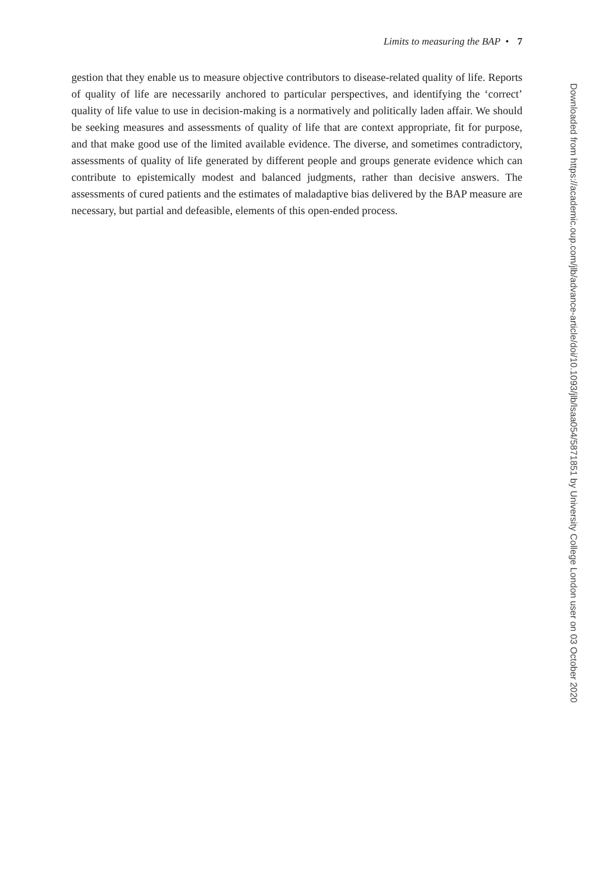Limits to measuring the BAP • 7
gestion that they enable us to measure objective contributors to disease-related quality of life. Reports of quality of life are necessarily anchored to particular perspectives, and identifying the ‘correct’ quality of life value to use in decision-making is a normatively and politically laden affair. We should be seeking measures and assessments of quality of life that are context appropriate, fit for purpose, and that make good use of the limited available evidence. The diverse, and sometimes contradictory, assessments of quality of life generated by different people and groups generate evidence which can contribute to epistemically modest and balanced judgments, rather than decisive answers. The assessments of cured patients and the estimates of maladaptive bias delivered by the BAP measure are necessary, but partial and defeasible, elements of this open-ended process.
Downloaded from https://academic.oup.com/jlb/advance-article/doi/10.1093/jlb/lsaa054/5871851 by University College London user on 03 October 2020